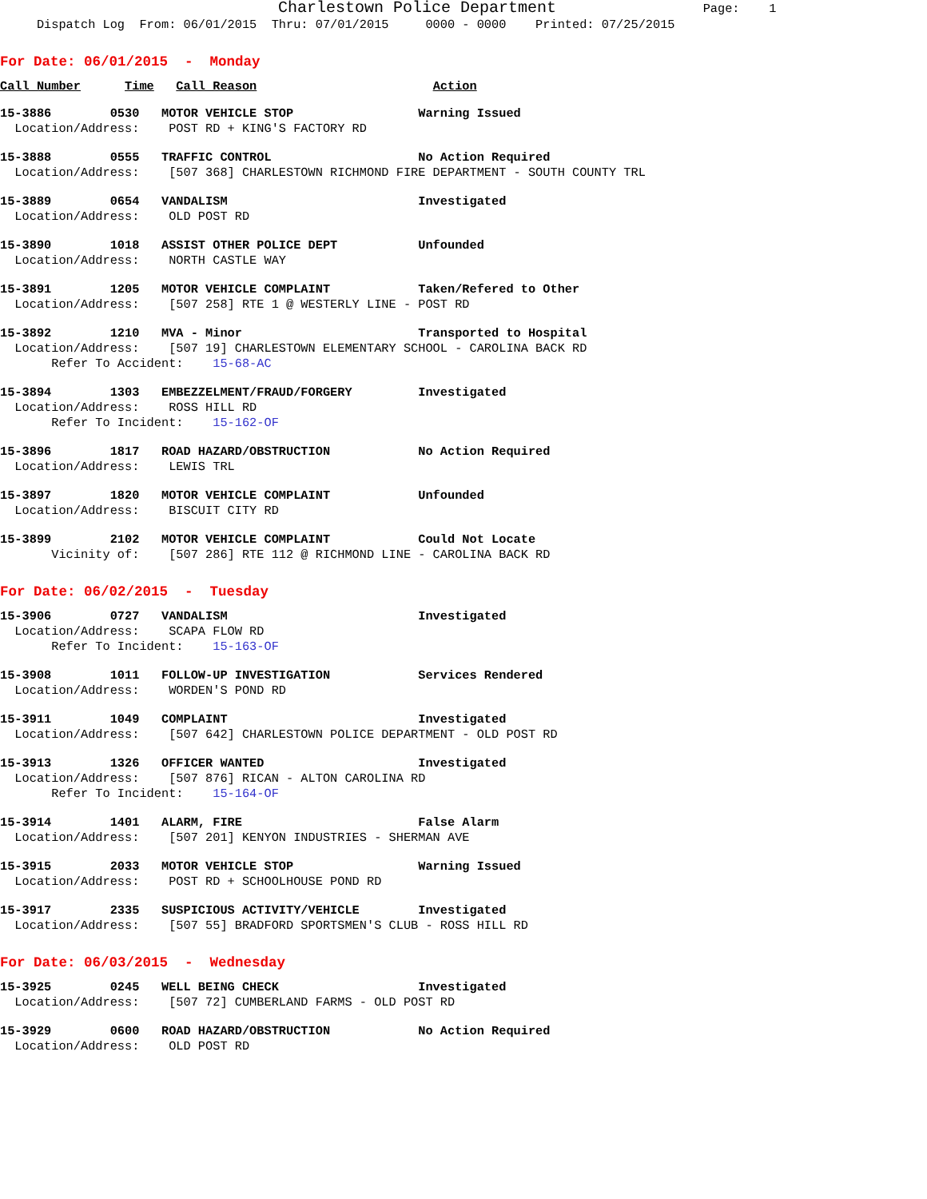Charlestown Police Department Page: 1 Dispatch Log From: 06/01/2015 Thru: 07/01/2015 0000 - 0000 Printed: 07/25/2015
For Date: 06/01/2015 - Monday
Call Number Time Call Reason Action
15-3886 0530 MOTOR VEHICLE STOP Warning Issued Location/Address: POST RD + KING'S FACTORY RD
15-3888 0555 TRAFFIC CONTROL No Action Required Location/Address: [507 368] CHARLESTOWN RICHMOND FIRE DEPARTMENT - SOUTH COUNTY TRL
15-3889 0654 VANDALISM Investigated Location/Address: OLD POST RD
15-3890 1018 ASSIST OTHER POLICE DEPT Unfounded Location/Address: NORTH CASTLE WAY
15-3891 1205 MOTOR VEHICLE COMPLAINT Taken/Refered to Other Location/Address: [507 258] RTE 1 @ WESTERLY LINE - POST RD
15-3892 1210 MVA - Minor Transported to Hospital Location/Address: [507 19] CHARLESTOWN ELEMENTARY SCHOOL - CAROLINA BACK RD Refer To Accident: 15-68-AC
15-3894 1303 EMBEZZELMENT/FRAUD/FORGERY Investigated Location/Address: ROSS HILL RD Refer To Incident: 15-162-OF
15-3896 1817 ROAD HAZARD/OBSTRUCTION No Action Required Location/Address: LEWIS TRL
15-3897 1820 MOTOR VEHICLE COMPLAINT Unfounded Location/Address: BISCUIT CITY RD
15-3899 2102 MOTOR VEHICLE COMPLAINT Could Not Locate Vicinity of: [507 286] RTE 112 @ RICHMOND LINE - CAROLINA BACK RD
For Date: 06/02/2015 - Tuesday
15-3906 0727 VANDALISM Investigated Location/Address: SCAPA FLOW RD Refer To Incident: 15-163-OF
15-3908 1011 FOLLOW-UP INVESTIGATION Services Rendered Location/Address: WORDEN'S POND RD
15-3911 1049 COMPLAINT Investigated Location/Address: [507 642] CHARLESTOWN POLICE DEPARTMENT - OLD POST RD
15-3913 1326 OFFICER WANTED Investigated Location/Address: [507 876] RICAN - ALTON CAROLINA RD Refer To Incident: 15-164-OF
15-3914 1401 ALARM, FIRE False Alarm Location/Address: [507 201] KENYON INDUSTRIES - SHERMAN AVE
15-3915 2033 MOTOR VEHICLE STOP Warning Issued Location/Address: POST RD + SCHOOLHOUSE POND RD
15-3917 2335 SUSPICIOUS ACTIVITY/VEHICLE Investigated Location/Address: [507 55] BRADFORD SPORTSMEN'S CLUB - ROSS HILL RD
For Date: 06/03/2015 - Wednesday
15-3925 0245 WELL BEING CHECK Investigated Location/Address: [507 72] CUMBERLAND FARMS - OLD POST RD
15-3929 0600 ROAD HAZARD/OBSTRUCTION No Action Required Location/Address: OLD POST RD